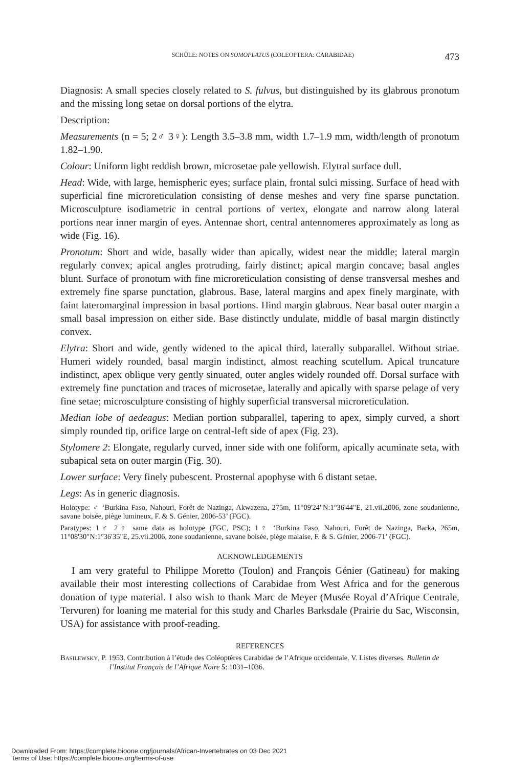SCHÜLE: NOTES ON SOMOPLATUS (COLEOPTERA: CARABIDAE) 473
Diagnosis: A small species closely related to S. fulvus, but distinguished by its glabrous pronotum and the missing long setae on dorsal portions of the elytra.
Description:
Measurements (n = 5; 2♂ 3♀): Length 3.5–3.8 mm, width 1.7–1.9 mm, width/length of pronotum 1.82–1.90.
Colour: Uniform light reddish brown, microsetae pale yellowish. Elytral surface dull.
Head: Wide, with large, hemispheric eyes; surface plain, frontal sulci missing. Surface of head with superficial fine microreticulation consisting of dense meshes and very fine sparse punctation. Microsculpture isodiametric in central portions of vertex, elongate and narrow along lateral portions near inner margin of eyes. Antennae short, central antennomeres approximately as long as wide (Fig. 16).
Pronotum: Short and wide, basally wider than apically, widest near the middle; lateral margin regularly convex; apical angles protruding, fairly distinct; apical margin concave; basal angles blunt. Surface of pronotum with fine microreticulation consisting of dense transversal meshes and extremely fine sparse punctation, glabrous. Base, lateral margins and apex finely marginate, with faint lateromarginal impression in basal portions. Hind margin glabrous. Near basal outer margin a small basal impression on either side. Base distinctly undulate, middle of basal margin distinctly convex.
Elytra: Short and wide, gently widened to the apical third, laterally subparallel. Without striae. Humeri widely rounded, basal margin indistinct, almost reaching scutellum. Apical truncature indistinct, apex oblique very gently sinuated, outer angles widely rounded off. Dorsal surface with extremely fine punctation and traces of microsetae, laterally and apically with sparse pelage of very fine setae; microsculpture consisting of highly superficial transversal microreticulation.
Median lobe of aedeagus: Median portion subparallel, tapering to apex, simply curved, a short simply rounded tip, orifice large on central-left side of apex (Fig. 23).
Stylomere 2: Elongate, regularly curved, inner side with one foliform, apically acuminate seta, with subapical seta on outer margin (Fig. 30).
Lower surface: Very finely pubescent. Prosternal apophyse with 6 distant setae.
Legs: As in generic diagnosis.
Holotype: ♂ ‘Burkina Faso, Nahouri, Forêt de Nazinga, Akwazena, 275m, 11°09'24"N:1°36'44"E, 21.vii.2006, zone soudanienne, savane boisée, piège lumineux, F. & S. Génier, 2006-53’ (FGC).
Paratypes: 1♂ 2♀ same data as holotype (FGC, PSC); 1♀ ‘Burkina Faso, Nahouri, Forêt de Nazinga, Barka, 265m, 11°08'30"N:1°36'35"E, 25.vii.2006, zone soudanienne, savane boisée, piège malaise, F. & S. Génier, 2006-71’ (FGC).
ACKNOWLEDGEMENTS
I am very grateful to Philippe Moretto (Toulon) and François Génier (Gatineau) for making available their most interesting collections of Carabidae from West Africa and for the generous donation of type material. I also wish to thank Marc de Meyer (Musée Royal d’Afrique Centrale, Tervuren) for loaning me material for this study and Charles Barksdale (Prairie du Sac, Wisconsin, USA) for assistance with proof-reading.
REFERENCES
BASILEWSKY, P. 1953. Contribution à l’étude des Coléoptères Carabidae de l’Afrique occidentale. V. Listes diverses. Bulletin de l’Institut Français de l’Afrique Noire 5: 1031–1036.
Downloaded From: https://complete.bioone.org/journals/African-Invertebrates on 03 Dec 2021
Terms of Use: https://complete.bioone.org/terms-of-use